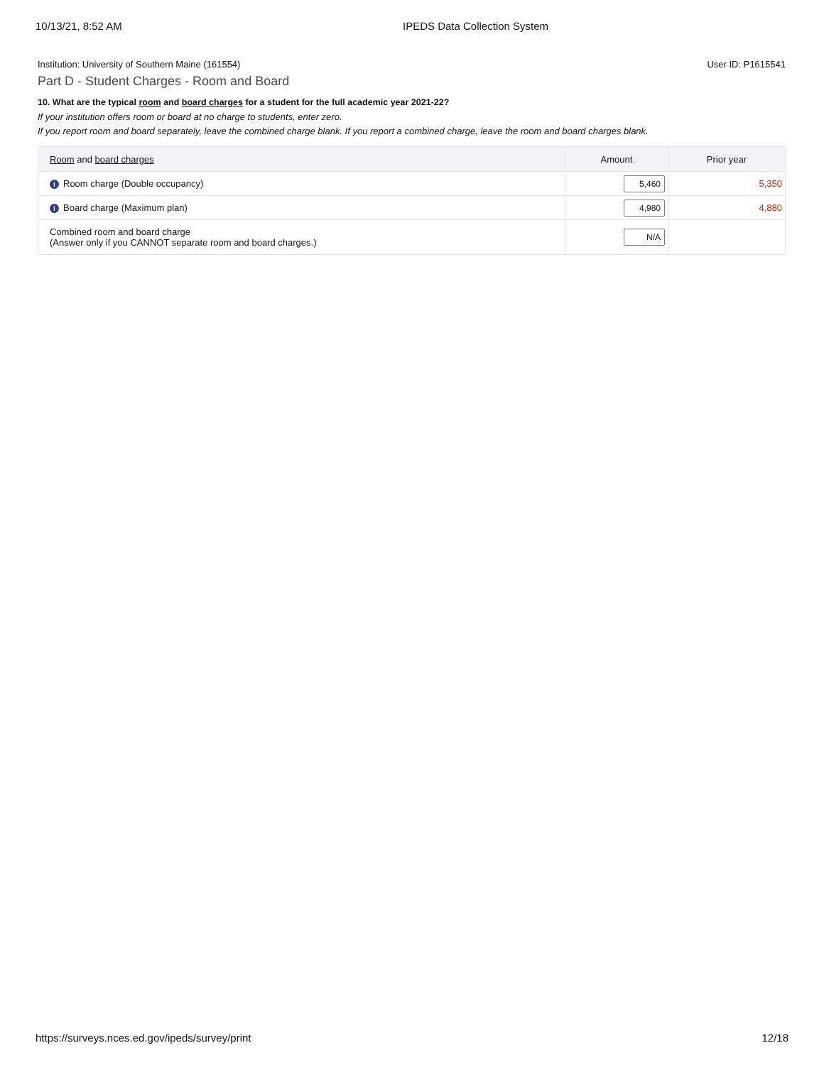10/13/21, 8:52 AM IPEDS Data Collection System
Institution: University of Southern Maine (161554) User ID: P1615541
Part D - Student Charges - Room and Board
10. What are the typical room and board charges for a student for the full academic year 2021-22?
If your institution offers room or board at no charge to students, enter zero.
If you report room and board separately, leave the combined charge blank. If you report a combined charge, leave the room and board charges blank.
| Room and board charges | Amount | Prior year |
| --- | --- | --- |
| i Room charge (Double occupancy) | 5,460 | 5,350 |
| i Board charge (Maximum plan) | 4,980 | 4,880 |
| Combined room and board charge (Answer only if you CANNOT separate room and board charges.) | N/A | |
https://surveys.nces.ed.gov/ipeds/survey/print 12/18